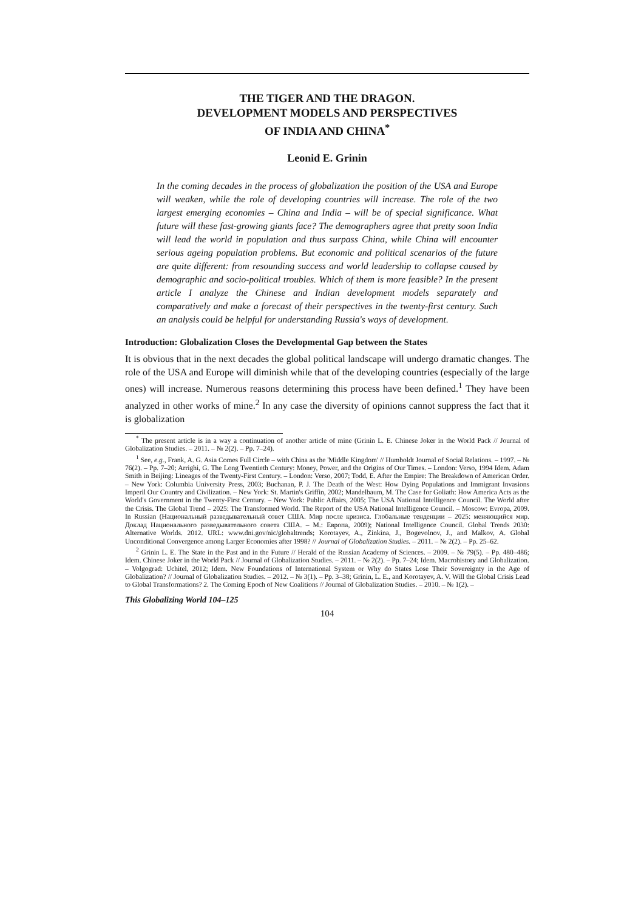THE TIGER AND THE DRAGON.
DEVELOPMENT MODELS AND PERSPECTIVES
OF INDIA AND CHINA<sup>*</sup>
Leonid E. Grinin
In the coming decades in the process of globalization the position of the USA and Europe will weaken, while the role of developing countries will increase. The role of the two largest emerging economies – China and India – will be of special significance. What future will these fast-growing giants face? The demographers agree that pretty soon India will lead the world in population and thus surpass China, while China will encounter serious ageing population problems. But economic and political scenarios of the future are quite different: from resounding success and world leadership to collapse caused by demographic and socio-political troubles. Which of them is more feasible? In the present article I analyze the Chinese and Indian development models separately and comparatively and make a forecast of their perspectives in the twenty-first century. Such an analysis could be helpful for understanding Russia's ways of development.
Introduction: Globalization Closes the Developmental Gap between the States
It is obvious that in the next decades the global political landscape will undergo dramatic changes. The role of the USA and Europe will diminish while that of the developing countries (especially of the large ones) will increase. Numerous reasons determining this process have been defined.<sup>1</sup> They have been analyzed in other works of mine.<sup>2</sup> In any case the diversity of opinions cannot suppress the fact that it is globalization
<sup>*</sup> The present article is in a way a continuation of another article of mine (Grinin L. E. Chinese Joker in the World Pack // Journal of Globalization Studies. – 2011. – № 2(2). – Pp. 7–24).
<sup>1</sup> See, e.g., Frank, A. G. Asia Comes Full Circle – with China as the 'Middle Kingdom' // Humboldt Journal of Social Relations. – 1997. – № 76(2). – Pp. 7–20; Arrighi, G. The Long Twentieth Century: Money, Power, and the Origins of Our Times. – London: Verso, 1994 Idem. Adam Smith in Beijing: Lineages of the Twenty-First Century. – London: Verso, 2007; Todd, E. After the Empire: The Breakdown of American Order. – New York: Columbia University Press, 2003; Buchanan, P. J. The Death of the West: How Dying Populations and Immigrant Invasions Imperil Our Country and Civilization. – New York: St. Martin's Griffin, 2002; Mandelbaum, M. The Case for Goliath: How America Acts as the World's Government in the Twenty-First Century. – New York: Public Affairs, 2005; The USA National Intelligence Council. The World after the Crisis. The Global Trend – 2025: The Transformed World. The Report of the USA National Intelligence Council. – Moscow: Evropa, 2009. In Russian (Национальный разведывательный совет США. Мир после кризиса. Глобальные тенденции – 2025: меняющийся мир. Доклад Национального разведывательного совета США. – М.: Европа, 2009); National Intelligence Council. Global Trends 2030: Alternative Worlds. 2012. URL: www.dni.gov/nic/globaltrends; Korotayev, A., Zinkina, J., Bogevolnov, J., and Malkov, A. Global Unconditional Convergence among Larger Economies after 1998? // Journal of Globalization Studies. – 2011. – № 2(2). – Pp. 25–62.
<sup>2</sup> Grinin L. E. The State in the Past and in the Future // Herald of the Russian Academy of Sciences. – 2009. – № 79(5). – Pp. 480–486; Idem. Chinese Joker in the World Pack // Journal of Globalization Studies. – 2011. – № 2(2). – Pp. 7–24; Idem. Macrohistory and Globalization. – Volgograd: Uchitel, 2012; Idem. New Foundations of International System or Why do States Lose Their Sovereignty in the Age of Globalization? // Journal of Globalization Studies. – 2012. – № 3(1). – Pp. 3–38; Grinin, L. E., and Korotayev, A. V. Will the Global Crisis Lead to Global Transformations? 2. The Coming Epoch of New Coalitions // Journal of Globalization Studies. – 2010. – № 1(2). –
This Globalizing World 104–125
104